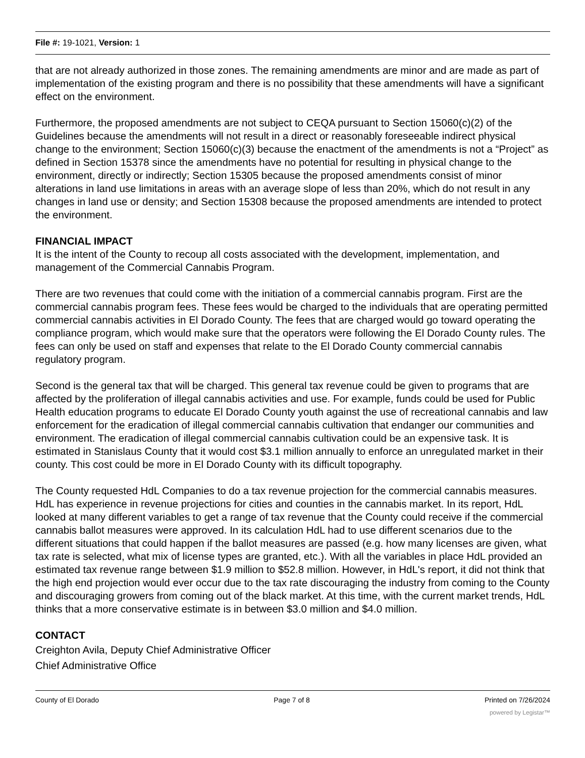File #: 19-1021, Version: 1
that are not already authorized in those zones. The remaining amendments are minor and are made as part of implementation of the existing program and there is no possibility that these amendments will have a significant effect on the environment.
Furthermore, the proposed amendments are not subject to CEQA pursuant to Section 15060(c)(2) of the Guidelines because the amendments will not result in a direct or reasonably foreseeable indirect physical change to the environment; Section 15060(c)(3) because the enactment of the amendments is not a “Project” as defined in Section 15378 since the amendments have no potential for resulting in physical change to the environment, directly or indirectly; Section 15305 because the proposed amendments consist of minor alterations in land use limitations in areas with an average slope of less than 20%, which do not result in any changes in land use or density; and Section 15308 because the proposed amendments are intended to protect the environment.
FINANCIAL IMPACT
It is the intent of the County to recoup all costs associated with the development, implementation, and management of the Commercial Cannabis Program.
There are two revenues that could come with the initiation of a commercial cannabis program. First are the commercial cannabis program fees. These fees would be charged to the individuals that are operating permitted commercial cannabis activities in El Dorado County. The fees that are charged would go toward operating the compliance program, which would make sure that the operators were following the El Dorado County rules. The fees can only be used on staff and expenses that relate to the El Dorado County commercial cannabis regulatory program.
Second is the general tax that will be charged. This general tax revenue could be given to programs that are affected by the proliferation of illegal cannabis activities and use. For example, funds could be used for Public Health education programs to educate El Dorado County youth against the use of recreational cannabis and law enforcement for the eradication of illegal commercial cannabis cultivation that endanger our communities and environment. The eradication of illegal commercial cannabis cultivation could be an expensive task. It is estimated in Stanislaus County that it would cost $3.1 million annually to enforce an unregulated market in their county. This cost could be more in El Dorado County with its difficult topography.
The County requested HdL Companies to do a tax revenue projection for the commercial cannabis measures. HdL has experience in revenue projections for cities and counties in the cannabis market. In its report, HdL looked at many different variables to get a range of tax revenue that the County could receive if the commercial cannabis ballot measures were approved. In its calculation HdL had to use different scenarios due to the different situations that could happen if the ballot measures are passed (e.g. how many licenses are given, what tax rate is selected, what mix of license types are granted, etc.). With all the variables in place HdL provided an estimated tax revenue range between $1.9 million to $52.8 million. However, in HdL's report, it did not think that the high end projection would ever occur due to the tax rate discouraging the industry from coming to the County and discouraging growers from coming out of the black market. At this time, with the current market trends, HdL thinks that a more conservative estimate is in between $3.0 million and $4.0 million.
CONTACT
Creighton Avila, Deputy Chief Administrative Officer
Chief Administrative Office
County of El Dorado Page 7 of 8 Printed on 7/26/2024
powered by Legistar™